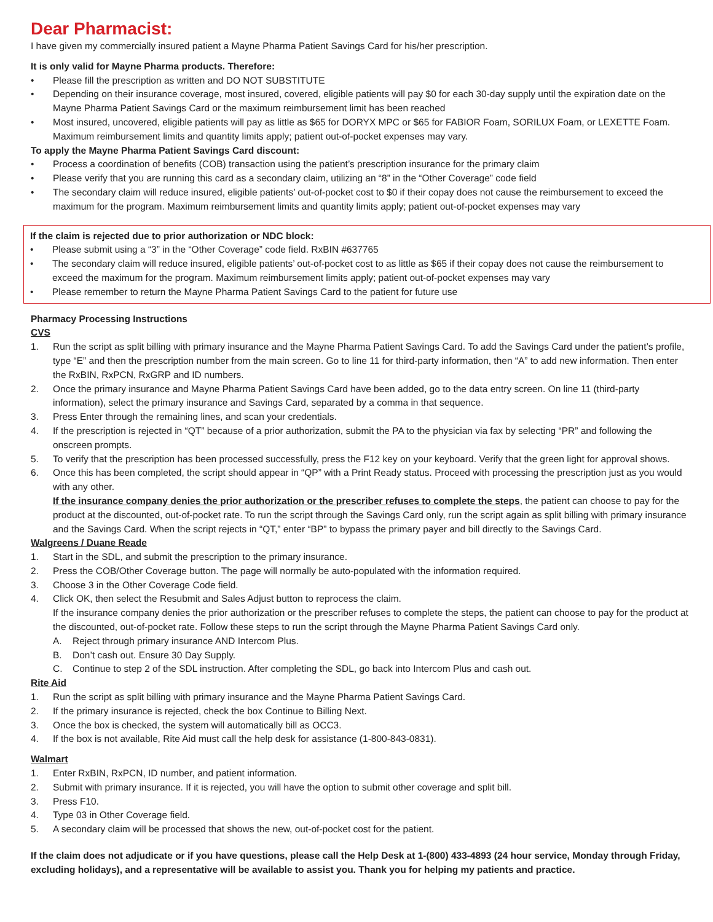Dear Pharmacist:
I have given my commercially insured patient a Mayne Pharma Patient Savings Card for his/her prescription.
It is only valid for Mayne Pharma products. Therefore:
• Please fill the prescription as written and DO NOT SUBSTITUTE
• Depending on their insurance coverage, most insured, covered, eligible patients will pay $0 for each 30-day supply until the expiration date on the Mayne Pharma Patient Savings Card or the maximum reimbursement limit has been reached
• Most insured, uncovered, eligible patients will pay as little as $65 for DORYX MPC or $65 for FABIOR Foam, SORILUX Foam, or LEXETTE Foam. Maximum reimbursement limits and quantity limits apply; patient out-of-pocket expenses may vary.
To apply the Mayne Pharma Patient Savings Card discount:
• Process a coordination of benefits (COB) transaction using the patient’s prescription insurance for the primary claim
• Please verify that you are running this card as a secondary claim, utilizing an “8” in the “Other Coverage” code field
• The secondary claim will reduce insured, eligible patients’ out-of-pocket cost to $0 if their copay does not cause the reimbursement to exceed the maximum for the program. Maximum reimbursement limits and quantity limits apply; patient out-of-pocket expenses may vary
If the claim is rejected due to prior authorization or NDC block:
• Please submit using a “3” in the “Other Coverage” code field. RxBIN #637765
• The secondary claim will reduce insured, eligible patients’ out-of-pocket cost to as little as $65 if their copay does not cause the reimbursement to exceed the maximum for the program. Maximum reimbursement limits apply; patient out-of-pocket expenses may vary
• Please remember to return the Mayne Pharma Patient Savings Card to the patient for future use
Pharmacy Processing Instructions
CVS
1. Run the script as split billing with primary insurance and the Mayne Pharma Patient Savings Card. To add the Savings Card under the patient’s profile, type “E” and then the prescription number from the main screen. Go to line 11 for third-party information, then “A” to add new information. Then enter the RxBIN, RxPCN, RxGRP and ID numbers.
2. Once the primary insurance and Mayne Pharma Patient Savings Card have been added, go to the data entry screen. On line 11 (third-party information), select the primary insurance and Savings Card, separated by a comma in that sequence.
3. Press Enter through the remaining lines, and scan your credentials.
4. If the prescription is rejected in “QT” because of a prior authorization, submit the PA to the physician via fax by selecting “PR” and following the onscreen prompts.
5. To verify that the prescription has been processed successfully, press the F12 key on your keyboard. Verify that the green light for approval shows.
6. Once this has been completed, the script should appear in “QP” with a Print Ready status. Proceed with processing the prescription just as you would with any other.
If the insurance company denies the prior authorization or the prescriber refuses to complete the steps, the patient can choose to pay for the product at the discounted, out-of-pocket rate. To run the script through the Savings Card only, run the script again as split billing with primary insurance and the Savings Card. When the script rejects in “QT,” enter “BP” to bypass the primary payer and bill directly to the Savings Card.
Walgreens / Duane Reade
1. Start in the SDL, and submit the prescription to the primary insurance.
2. Press the COB/Other Coverage button. The page will normally be auto-populated with the information required.
3. Choose 3 in the Other Coverage Code field.
4. Click OK, then select the Resubmit and Sales Adjust button to reprocess the claim.
If the insurance company denies the prior authorization or the prescriber refuses to complete the steps, the patient can choose to pay for the product at the discounted, out-of-pocket rate. Follow these steps to run the script through the Mayne Pharma Patient Savings Card only.
A. Reject through primary insurance AND Intercom Plus.
B. Don’t cash out. Ensure 30 Day Supply.
C. Continue to step 2 of the SDL instruction. After completing the SDL, go back into Intercom Plus and cash out.
Rite Aid
1. Run the script as split billing with primary insurance and the Mayne Pharma Patient Savings Card.
2. If the primary insurance is rejected, check the box Continue to Billing Next.
3. Once the box is checked, the system will automatically bill as OCC3.
4. If the box is not available, Rite Aid must call the help desk for assistance (1-800-843-0831).
Walmart
1. Enter RxBIN, RxPCN, ID number, and patient information.
2. Submit with primary insurance. If it is rejected, you will have the option to submit other coverage and split bill.
3. Press F10.
4. Type 03 in Other Coverage field.
5. A secondary claim will be processed that shows the new, out-of-pocket cost for the patient.
If the claim does not adjudicate or if you have questions, please call the Help Desk at 1-(800) 433-4893 (24 hour service, Monday through Friday, excluding holidays), and a representative will be available to assist you. Thank you for helping my patients and practice.